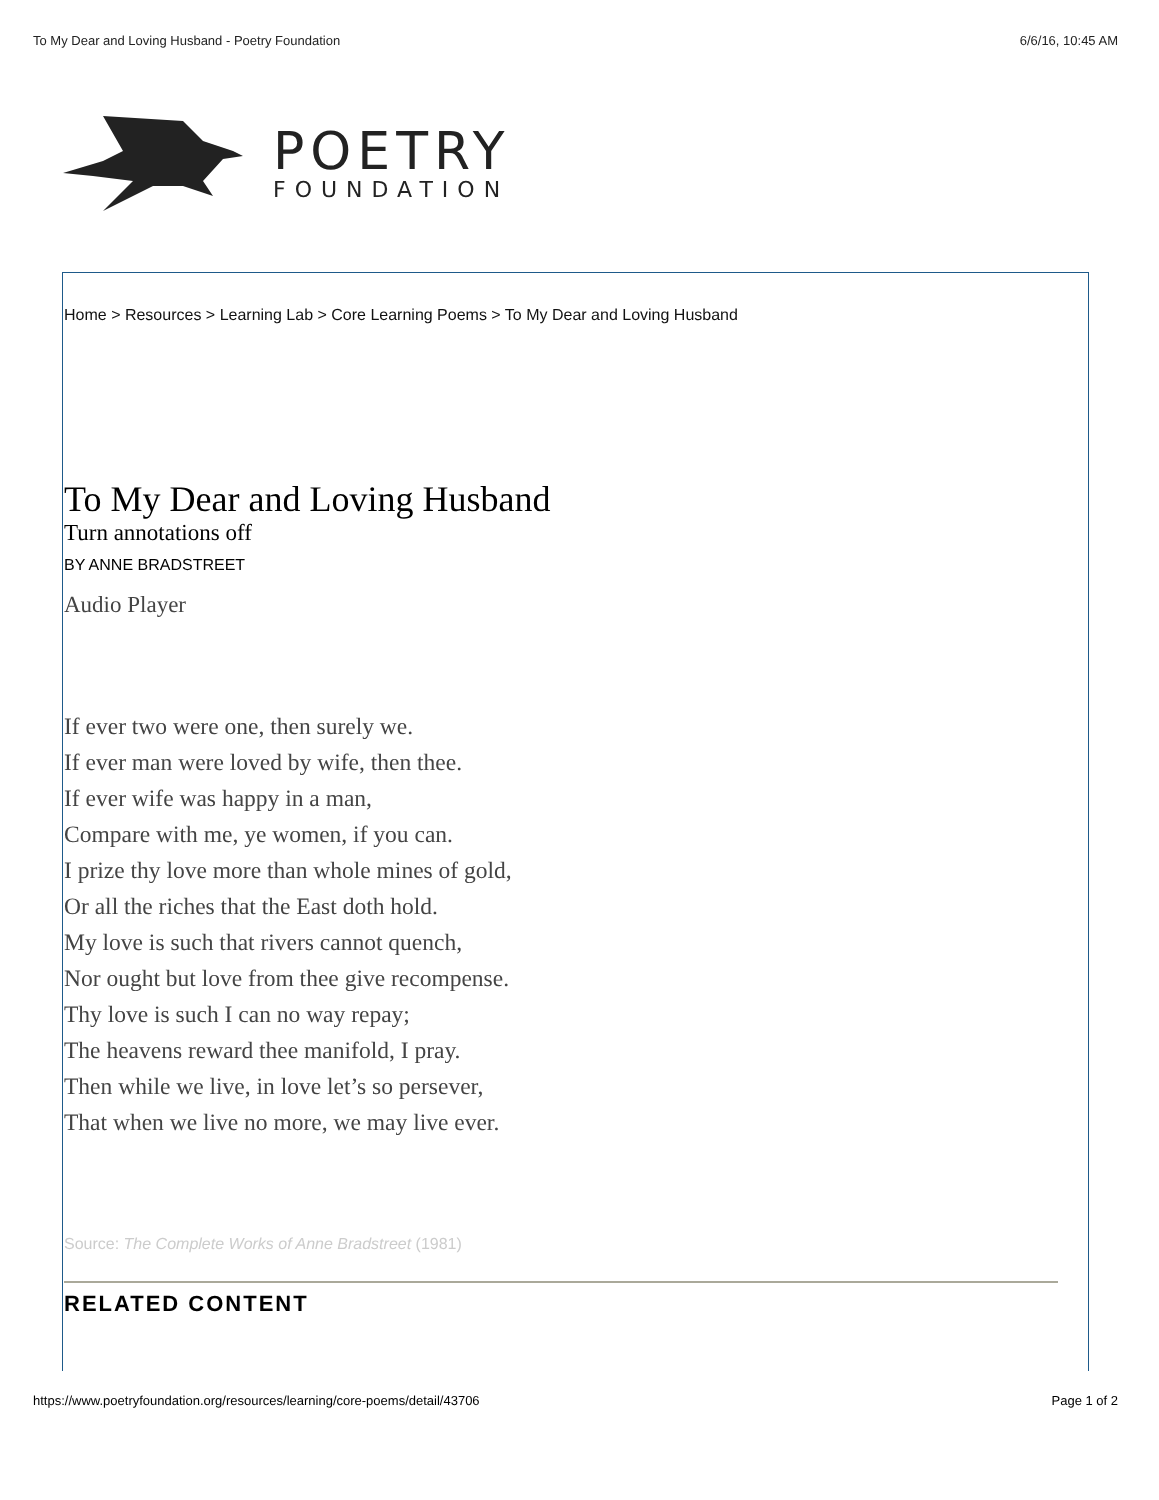To My Dear and Loving Husband - Poetry Foundation 6/6/16, 10:45 AM
POETRY
FOUNDATION
Home > Resources > Learning Lab > Core Learning Poems > To My Dear and Loving Husband
To My Dear and Loving Husband
Turn annotations off
BY ANNE BRADSTREET
Audio Player
If ever two were one, then surely we.
If ever man were loved by wife, then thee.
If ever wife was happy in a man,
Compare with me, ye women, if you can.
I prize thy love more than whole mines of gold,
Or all the riches that the East doth hold.
My love is such that rivers cannot quench,
Nor ought but love from thee give recompense.
Thy love is such I can no way repay;
The heavens reward thee manifold, I pray.
Then while we live, in love let’s so persever,
That when we live no more, we may live ever.
Source: The Complete Works of Anne Bradstreet (1981)
RELATED CONTENT
https://www.poetryfoundation.org/resources/learning/core-poems/detail/43706 Page 1 of 2